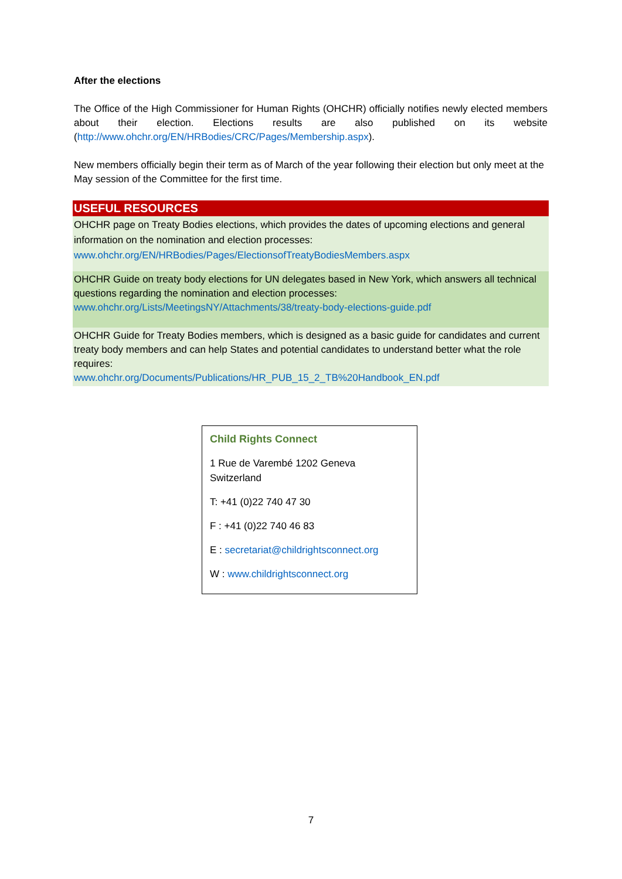After the elections
The Office of the High Commissioner for Human Rights (OHCHR) officially notifies newly elected members about their election. Elections results are also published on its website (http://www.ohchr.org/EN/HRBodies/CRC/Pages/Membership.aspx).
New members officially begin their term as of March of the year following their election but only meet at the May session of the Committee for the first time.
USEFUL RESOURCES
OHCHR page on Treaty Bodies elections, which provides the dates of upcoming elections and general information on the nomination and election processes:
www.ohchr.org/EN/HRBodies/Pages/ElectionsofTreatyBodiesMembers.aspx
OHCHR Guide on treaty body elections for UN delegates based in New York, which answers all technical questions regarding the nomination and election processes:
www.ohchr.org/Lists/MeetingsNY/Attachments/38/treaty-body-elections-guide.pdf
OHCHR Guide for Treaty Bodies members, which is designed as a basic guide for candidates and current treaty body members and can help States and potential candidates to understand better what the role requires:
www.ohchr.org/Documents/Publications/HR_PUB_15_2_TB%20Handbook_EN.pdf
Child Rights Connect
1 Rue de Varembé 1202 Geneva
Switzerland
T: +41 (0)22 740 47 30
F : +41 (0)22 740 46 83
E : secretariat@childrightsconnect.org
W : www.childrightsconnect.org
7